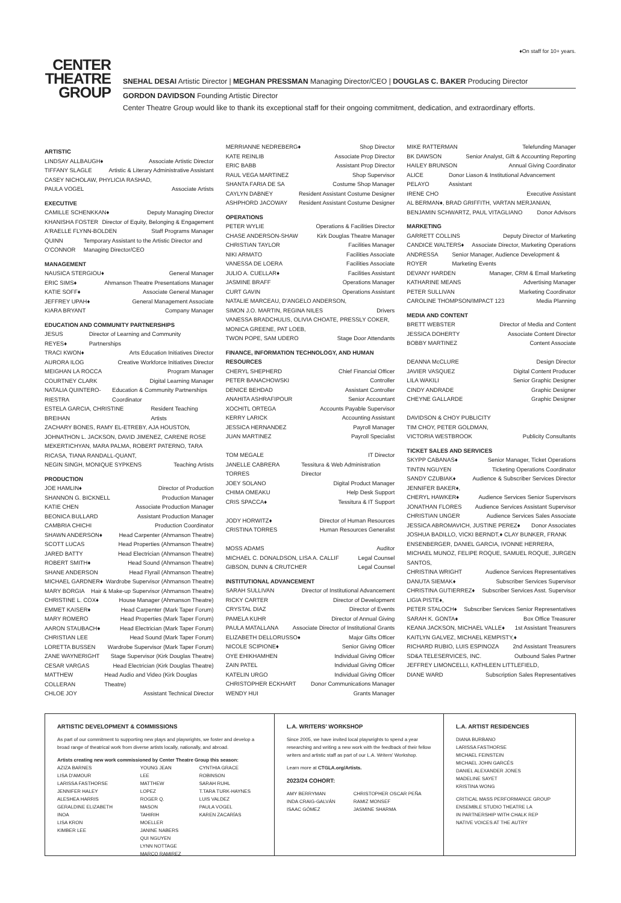♦On staff for 10+ years.
CENTER
THEATRE
GROUP
SNEHAL DESAI Artistic Director | MEGHAN PRESSMAN Managing Director/CEO | DOUGLAS C. BAKER Producing Director
GORDON DAVIDSON Founding Artistic Director
Center Theatre Group would like to thank its exceptional staff for their ongoing commitment, dedication, and extraordinary efforts.
ARTISTIC
LINDSAY ALLBAUGH♦ Associate Artistic Director
TIFFANY SLAGLE Artistic & Literary Administrative Assistant
CASEY NICHOLAW, PHYLICIA RASHAD,
PAULA VOGEL Associate Artists
EXECUTIVE
CAMILLE SCHENKKAN♦ Deputy Managing Director
KHANISHA FOSTER Director of Equity, Belonging & Engagement
A'RAELLE FLYNN-BOLDEN Staff Programs Manager
QUINN O'CONNOR Temporary Assistant to the Artistic Director and Managing Director/CEO
MANAGEMENT
NAUSICA STERGIOU♦ General Manager
ERIC SIMS♦ Ahmanson Theatre Presentations Manager
KATIE SOFF♦ Associate General Manager
JEFFREY UPAH♦ General Management Associate
KIARA BRYANT Company Manager
EDUCATION AND COMMUNITY PARTNERSHIPS
JESUS REYES♦ Director of Learning and Community Partnerships
TRACI KWON♦ Arts Education Initiatives Director
AURORA ILOG Creative Workforce Initiatives Director
MEIGHAN LA ROCCA Program Manager
COURTNEY CLARK Digital Learning Manager
NATALIA QUINTERO-RIESTRA Education & Community Partnerships Coordinator
ESTELA GARCIA, CHRISTINE BREIHAN Resident Teaching Artists
ZACHARY BONES, RAMY EL-ETREBY, AJA HOUSTON, JOHNATHON L. JACKSON, DAVID JIMENEZ, CARENE ROSE MEKERTICHYAN, MARA PALMA, ROBERT PATERNO, TARA RICASA, TIANA RANDALL-QUANT,
NEGIN SINGH, MONIQUE SYPKENS Teaching Artists
PRODUCTION
JOE HAMLIN♦ Director of Production
SHANNON G. BICKNELL Production Manager
KATIE CHEN Associate Production Manager
BEONICA BULLARD Assistant Production Manager
CAMBRIA CHICHI Production Coordinator
SHAWN ANDERSON♦ Head Carpenter (Ahmanson Theatre)
SCOTT LUCAS Head Properties (Ahmanson Theatre)
JARED BATTY Head Electrician (Ahmanson Theatre)
ROBERT SMITH♦ Head Sound (Ahmanson Theatre)
SHANE ANDERSON Head Flyrail (Ahmanson Theatre)
MICHAEL GARDNER♦ Wardrobe Supervisor (Ahmanson Theatre)
MARY BORGIA Hair & Make-up Supervisor (Ahmanson Theatre)
CHRISTINE L. COX♦ House Manager (Ahmanson Theatre)
EMMET KAISER♦ Head Carpenter (Mark Taper Forum)
MARY ROMERO Head Properties (Mark Taper Forum)
AARON STAUBACH♦ Head Electrician (Mark Taper Forum)
CHRISTIAN LEE Head Sound (Mark Taper Forum)
LORETTA BUSSEN Wardrobe Supervisor (Mark Taper Forum)
ZANE WAYNERIGHT Stage Supervisor (Kirk Douglas Theatre)
CESAR VARGAS Head Electrician (Kirk Douglas Theatre)
MATTHEW COLLERAN Head Audio and Video (Kirk Douglas Theatre)
CHLOE JOY Assistant Technical Director
MERRIANNE NEDREBERG♦ Shop Director
KATE REINLIB Associate Prop Director
ERIC BABB Assistant Prop Director
RAUL VEGA MARTINEZ Shop Supervisor
SHANTA FARIA DE SA Costume Shop Manager
CAYLYN DABNEY Resident Assistant Costume Designer
ASHPHORD JACOWAY Resident Assistant Costume Designer
OPERATIONS
PETER WYLIE Operations & Facilities Director
CHASE ANDERSON-SHAW Kirk Douglas Theatre Manager
CHRISTIAN TAYLOR Facilities Manager
NIKI ARMATO Facilities Associate
VANESSA DE LOERA Facilities Associate
JULIO A. CUELLAR♦ Facilities Assistant
JASMINE BRAFF Operations Manager
CURT GAVIN Operations Assistant
NATALIE MARCEAU, D'ANGELO ANDERSON,
SIMON J.O. MARTIN, REGINA NILES Drivers
VANESSA BRADCHULIS, OLIVIA CHOATE, PRESSLY COKER, MONICA GREENE, PAT LOEB,
TWON POPE, SAM UDERO Stage Door Attendants
FINANCE, INFORMATION TECHNOLOGY, AND HUMAN RESOURCES
CHERYL SHEPHERD Chief Financial Officer
PETER BANACHOWSKI Controller
DENICE BEHDAD Assistant Controller
ANAHITA ASHRAFIPOUR Senior Accountant
XOCHITL ORTEGA Accounts Payable Supervisor
KERRY LARICK Accounting Assistant
JESSICA HERNANDEZ Payroll Manager
JUAN MARTINEZ Payroll Specialist
TOM MEGALE IT Director
JANELLE CABRERA TORRES Tessitura & Web Administration Director
JOEY SOLANO Digital Product Manager
CHIMA OMEAKU Help Desk Support
CRIS SPACCA♦ Tessitura & IT Support
JODY HORWITZ♦ Director of Human Resources
CRISTINA TORRES Human Resources Generalist
MOSS ADAMS Auditor
MICHAEL C. DONALDSON, LISA A. CALLIF Legal Counsel
GIBSON, DUNN & CRUTCHER Legal Counsel
INSTITUTIONAL ADVANCEMENT
SARAH SULLIVAN Director of Institutional Advancement
RICKY CARTER Director of Development
CRYSTAL DIAZ Director of Events
PAMELA KUHR Director of Annual Giving
PAULA MATALLANA Associate Director of Institutional Grants
ELIZABETH DELLORUSSO♦ Major Gifts Officer
NICOLE SCIPIONE♦ Senior Giving Officer
OYE EHIKHAMHEN Individual Giving Officer
ZAIN PATEL Individual Giving Officer
KATELIN URGO Individual Giving Officer
CHRISTOPHER ECKHART Donor Communications Manager
WENDY HUI Grants Manager
MIKE RATTERMAN Telefunding Manager
BK DAWSON Senior Analyst, Gift & Accounting Reporting
HAILEY BRUNSON Annual Giving Coordinator
ALICE PELAYO Donor Liason & Institutional Advancement Assistant
IRENE CHO Executive Assistant
AL BERMAN♦, BRAD GRIFFITH, VARTAN MERJANIAN,
BENJAMIN SCHWARTZ, PAUL VITAGLIANO Donor Advisors
MARKETING
GARRETT COLLINS Deputy Director of Marketing
CANDICE WALTERS♦ Associate Director, Marketing Operations
ANDRESSA ROYER Senior Manager, Audience Development & Marketing Events
DEVANY HARDEN Manager, CRM & Email Marketing
KATHARINE MEANS Advertising Manager
PETER SULLIVAN Marketing Coordinator
CAROLINE THOMPSON/IMPACT 123 Media Planning
MEDIA AND CONTENT
BRETT WEBSTER Director of Media and Content
JESSICA DOHERTY Associate Content Director
BOBBY MARTINEZ Content Associate
DEANNA McCLURE Design Director
JAVIER VASQUEZ Digital Content Producer
LILA WAKILI Senior Graphic Designer
CINDY ANDRADE Graphic Designer
CHEYNE GALLARDE Graphic Designer
DAVIDSON & CHOY PUBLICITY
TIM CHOY, PETER GOLDMAN,
VICTORIA WESTBROOK Publicity Consultants
TICKET SALES AND SERVICES
SKYPP CABANAS♦ Senior Manager, Ticket Operations
TINTIN NGUYEN Ticketing Operations Coordinator
SANDY CZUBIAK♦ Audience & Subscriber Services Director
JENNIFER BAKER♦,
CHERYL HAWKER♦ Audience Services Senior Supervisors
JONATHAN FLORES Audience Services Assistant Supervisor
CHRISTIAN UNGER Audience Services Sales Associate
JESSICA ABROMAVICH, JUSTINE PEREZ♦ Donor Associates
JOSHUA BADILLO, VICKI BERNDT,♦ CLAY BUNKER, FRANK ENSENBERGER, DANIEL GARCIA, IVONNE HERRERA, MICHAEL MUNOZ, FELIPE ROQUE, SAMUEL ROQUE, JURGEN SANTOS,
CHRISTINA WRIGHT Audience Services Representatives
DANUTA SIEMAK♦ Subscriber Services Supervisor
CHRISTINA GUTIERREZ♦ Subscriber Services Asst. Supervisor
LIGIA PISTE♦,
PETER STALOCH♦ Subscriber Services Senior Representatives
SARAH K. GONTA♦ Box Office Treasurer
KEANA JACKSON, MICHAEL VALLE♦ 1st Assistant Treasurers
KAITLYN GALVEZ, MICHAEL KEMPISTY,♦
RICHARD RUBIO, LUIS ESPINOZA 2nd Assistant Treasurers
SD&A TELESERVICES, INC. Outbound Sales Partner
JEFFREY LIMONCELLI, KATHLEEN LITTLEFIELD,
DIANE WARD Subscription Sales Representatives
ARTISTIC DEVELOPMENT & COMMISSIONS
As part of our commitment to supporting new plays and playwrights, we foster and develop a broad range of theatrical work from diverse artists locally, nationally, and abroad.
Artists creating new work commissioned by Center Theatre Group this season:
AZIZA BARNES
LISA D'AMOUR
LARISSA FASTHORSE
JENNIFER HALEY
ALESHEA HARRIS
GERALDINE ELIZABETH INOA
LISA KRON
KIMBER LEE
YOUNG JEAN LEE
MATTHEW LOPEZ
ROGER Q. MASON
TAHIRIH MOELLER
JANINE NABERS
QUI NGUYEN
LYNN NOTTAGE
MARCO RAMIREZ
CYNTHIA GRACE ROBINSON
SARAH RUHL
T.TARA TURK-HAYNES
LUIS VALDEZ
PAULA VOGEL
KAREN ZACARÍAS
L.A. WRITERS' WORKSHOP
Since 2005, we have invited local playwrights to spend a year researching and writing a new work with the feedback of their fellow writers and artistic staff as part of our L.A. Writers' Workshop.
Learn more at CTGLA.org/Artists.
2023/24 COHORT:
AMY BERRYMAN
INDA CRAIG-GALVÁN
ISAAC GÓMEZ
CHRISTOPHER OSCAR PEÑA
RAMIZ MONSEF
JASMINE SHARMA
L.A. ARTIST RESIDENCIES
DIANA BURBANO
LARISSA FASTHORSE
MICHAEL FEINSTEIN
MICHAEL JOHN GARCÉS
DANIEL ALEXANDER JONES
MADELINE SAYET
KRISTINA WONG
CRITICAL MASS PERFORMANCE GROUP
ENSEMBLE STUDIO THEATRE LA
IN PARTNERSHIP WITH CHALK REP
NATIVE VOICES AT THE AUTRY